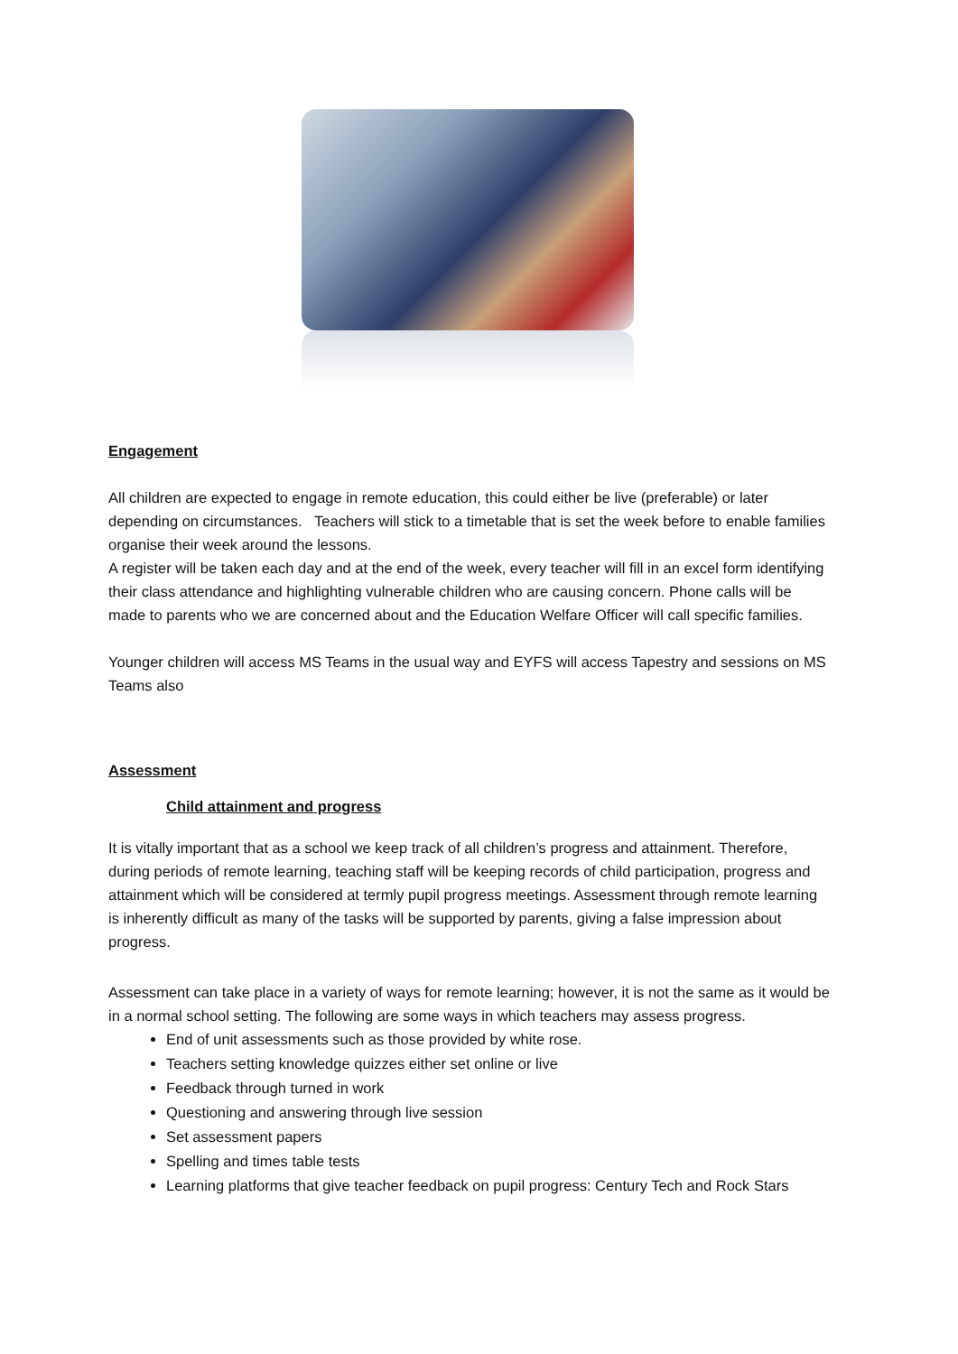Engagement
All children are expected to engage in remote education, this could either be live (preferable) or later depending on circumstances. Teachers will stick to a timetable that is set the week before to enable families organise their week around the lessons.
A register will be taken each day and at the end of the week, every teacher will fill in an excel form identifying their class attendance and highlighting vulnerable children who are causing concern. Phone calls will be made to parents who we are concerned about and the Education Welfare Officer will call specific families.
Younger children will access MS Teams in the usual way and EYFS will access Tapestry and sessions on MS Teams also
Assessment
Child attainment and progress
It is vitally important that as a school we keep track of all children’s progress and attainment. Therefore, during periods of remote learning, teaching staff will be keeping records of child participation, progress and attainment which will be considered at termly pupil progress meetings. Assessment through remote learning is inherently difficult as many of the tasks will be supported by parents, giving a false impression about progress.
Assessment can take place in a variety of ways for remote learning; however, it is not the same as it would be in a normal school setting. The following are some ways in which teachers may assess progress.
End of unit assessments such as those provided by white rose.
Teachers setting knowledge quizzes either set online or live
Feedback through turned in work
Questioning and answering through live session
Set assessment papers
Spelling and times table tests
Learning platforms that give teacher feedback on pupil progress: Century Tech and Rock Stars